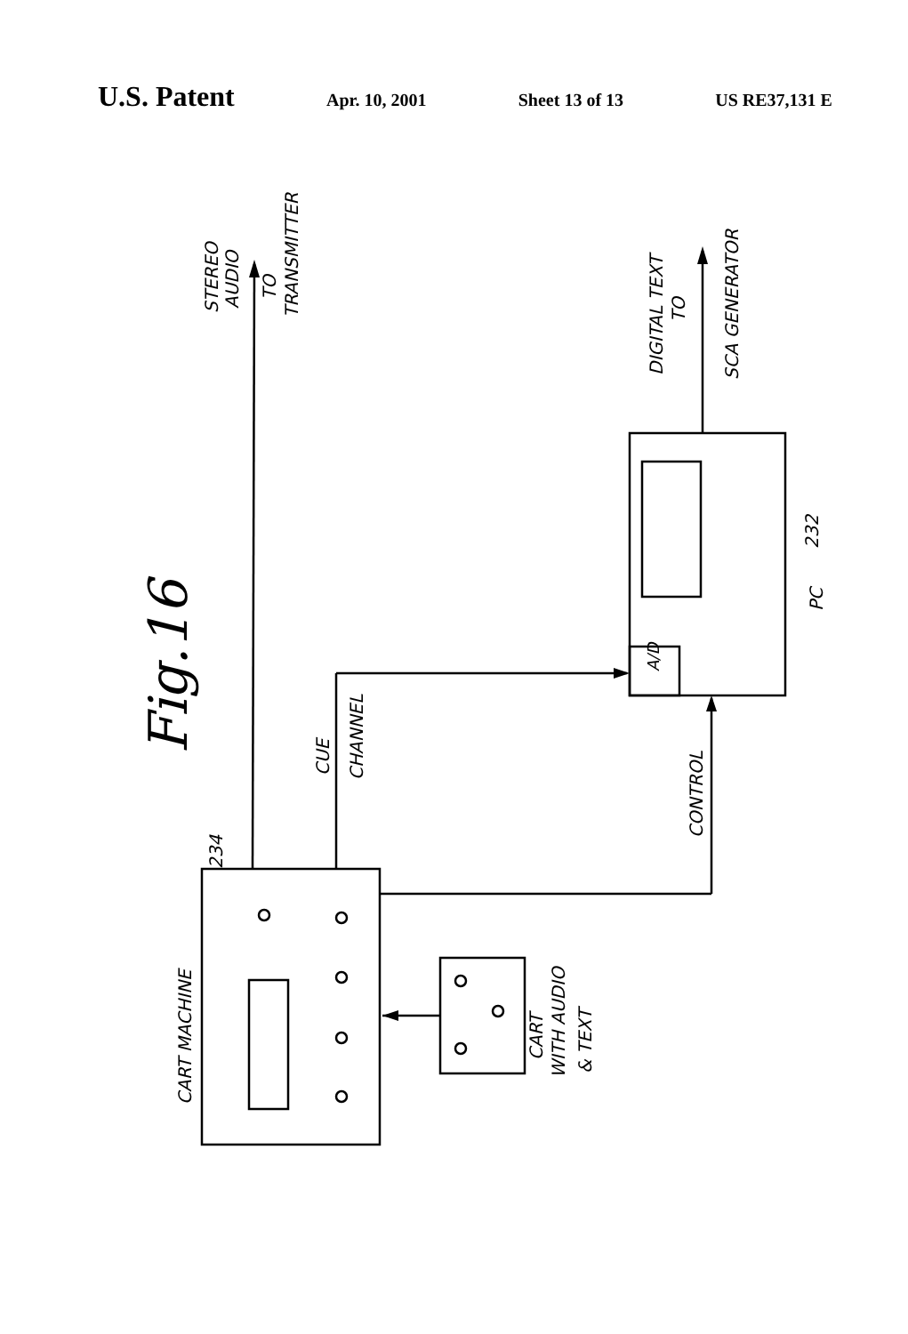U.S. Patent Apr. 10, 2001 Sheet 13 of 13 US RE37,131 E
STEREO
AUDIO
TO
TRANSMITTER
DIGITAL TEXT
TO
SCA GENERATOR
CUE
CHANNEL
CONTROL
CART MACHINE
CART
WITH AUDIO
& TEXT
A/D
PC
232
234
Fig.16